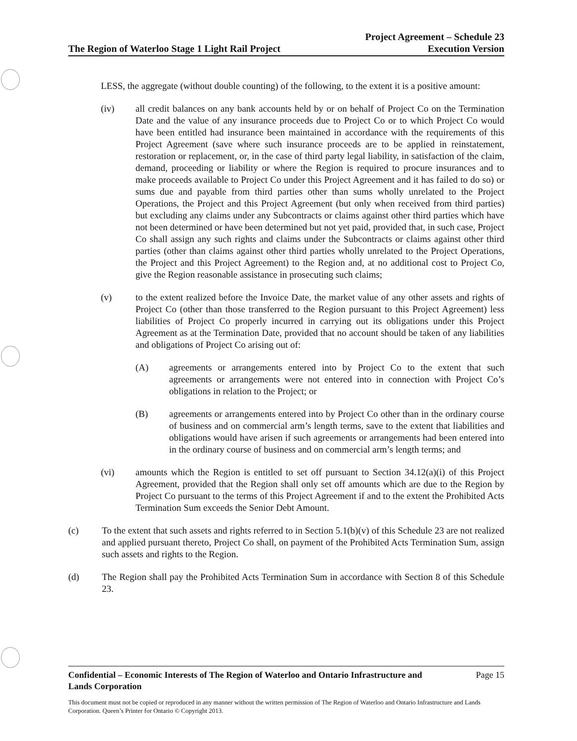The Region of Waterloo Stage 1 Light Rail Project
Project Agreement – Schedule 23
Execution Version
LESS, the aggregate (without double counting) of the following, to the extent it is a positive amount:
(iv) all credit balances on any bank accounts held by or on behalf of Project Co on the Termination Date and the value of any insurance proceeds due to Project Co or to which Project Co would have been entitled had insurance been maintained in accordance with the requirements of this Project Agreement (save where such insurance proceeds are to be applied in reinstatement, restoration or replacement, or, in the case of third party legal liability, in satisfaction of the claim, demand, proceeding or liability or where the Region is required to procure insurances and to make proceeds available to Project Co under this Project Agreement and it has failed to do so) or sums due and payable from third parties other than sums wholly unrelated to the Project Operations, the Project and this Project Agreement (but only when received from third parties) but excluding any claims under any Subcontracts or claims against other third parties which have not been determined or have been determined but not yet paid, provided that, in such case, Project Co shall assign any such rights and claims under the Subcontracts or claims against other third parties (other than claims against other third parties wholly unrelated to the Project Operations, the Project and this Project Agreement) to the Region and, at no additional cost to Project Co, give the Region reasonable assistance in prosecuting such claims;
(v) to the extent realized before the Invoice Date, the market value of any other assets and rights of Project Co (other than those transferred to the Region pursuant to this Project Agreement) less liabilities of Project Co properly incurred in carrying out its obligations under this Project Agreement as at the Termination Date, provided that no account should be taken of any liabilities and obligations of Project Co arising out of:
(A) agreements or arrangements entered into by Project Co to the extent that such agreements or arrangements were not entered into in connection with Project Co’s obligations in relation to the Project; or
(B) agreements or arrangements entered into by Project Co other than in the ordinary course of business and on commercial arm’s length terms, save to the extent that liabilities and obligations would have arisen if such agreements or arrangements had been entered into in the ordinary course of business and on commercial arm’s length terms; and
(vi) amounts which the Region is entitled to set off pursuant to Section 34.12(a)(i) of this Project Agreement, provided that the Region shall only set off amounts which are due to the Region by Project Co pursuant to the terms of this Project Agreement if and to the extent the Prohibited Acts Termination Sum exceeds the Senior Debt Amount.
(c) To the extent that such assets and rights referred to in Section 5.1(b)(v) of this Schedule 23 are not realized and applied pursuant thereto, Project Co shall, on payment of the Prohibited Acts Termination Sum, assign such assets and rights to the Region.
(d) The Region shall pay the Prohibited Acts Termination Sum in accordance with Section 8 of this Schedule 23.
Confidential – Economic Interests of The Region of Waterloo and Ontario Infrastructure and
Lands Corporation Page 15
This document must not be copied or reproduced in any manner without the written permission of The Region of Waterloo and Ontario Infrastructure and Lands Corporation. Queen’s Printer for Ontario © Copyright 2013.